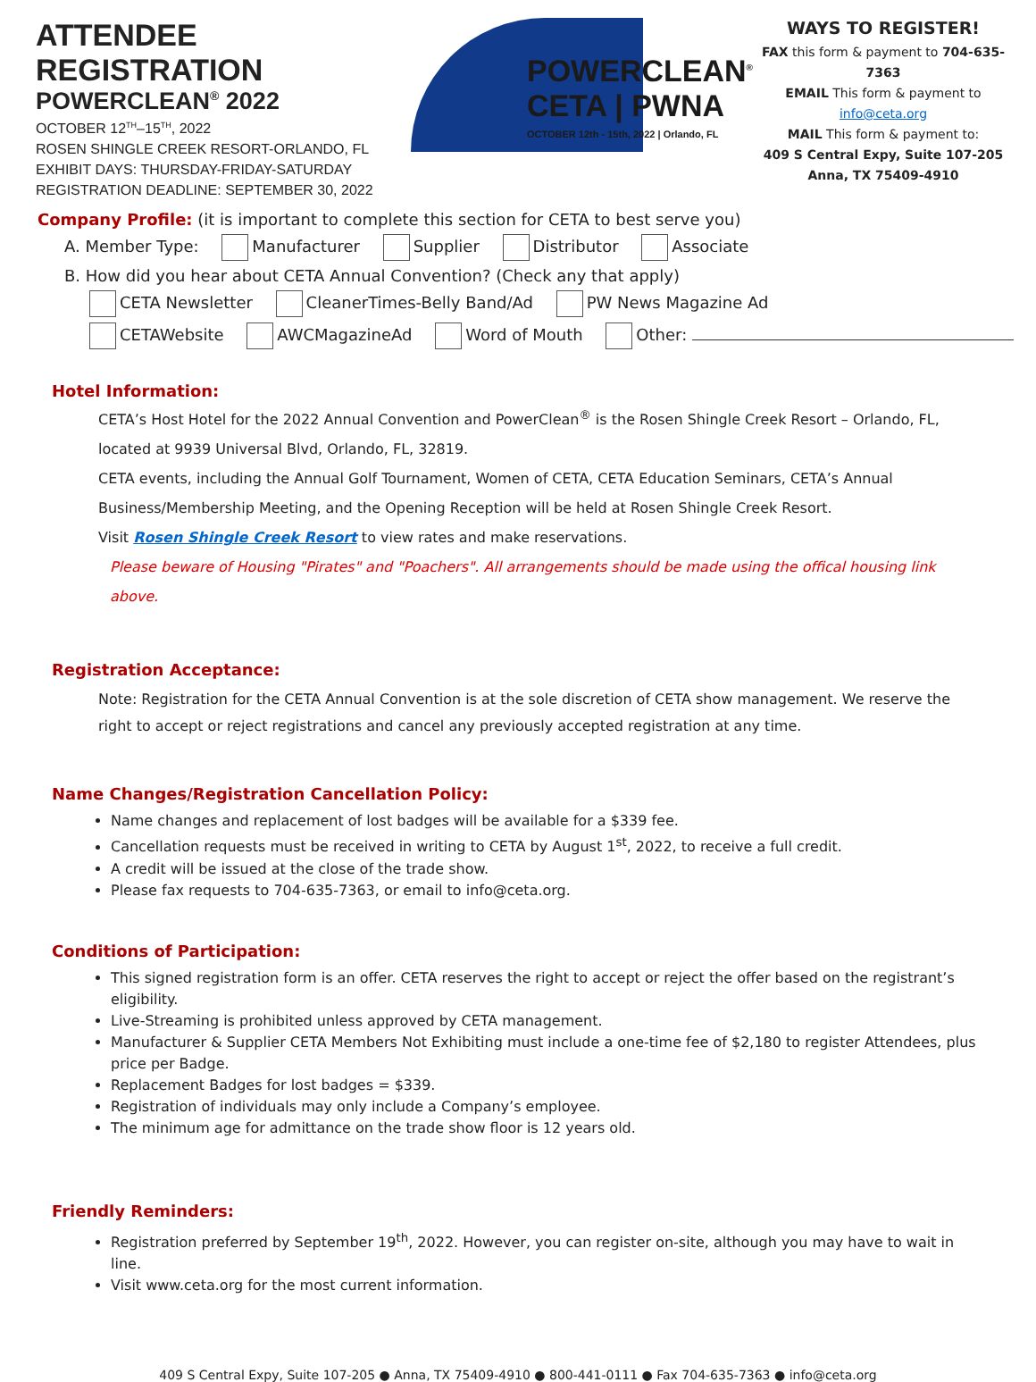ATTENDEE REGISTRATION
POWERCLEAN<sup>®</sup> 2022
OCTOBER 12<sup>TH</sup>–15<sup>TH</sup>, 2022
ROSEN SHINGLE CREEK RESORT-ORLANDO, FL
EXHIBIT DAYS: THURSDAY-FRIDAY-SATURDAY
REGISTRATION DEADLINE: SEPTEMBER 30, 2022
POWERCLEAN<sup>®</sup>
CETA | PWNA
OCTOBER 12th - 15th, 2022 | Orlando, FL
WAYS TO REGISTER!
FAX this form & payment to 704-635-7363
EMAIL This form & payment to info@ceta.org
MAIL This form & payment to:
409 S Central Expy, Suite 107-205
Anna, TX 75409-4910
Company Profile: (it is important to complete this section for CETA to best serve you)
A. Member Type: Manufacturer Supplier Distributor Associate
B. How did you hear about CETA Annual Convention? (Check any that apply)
CETA Newsletter CleanerTimes-Belly Band/Ad PW News Magazine Ad
CETAWebsite AWCMagazineAd Word of Mouth Other:
Hotel Information:
CETA’s Host Hotel for the 2022 Annual Convention and PowerClean<sup>®</sup> is the Rosen Shingle Creek Resort – Orlando, FL, located at 9939 Universal Blvd, Orlando, FL, 32819.
CETA events, including the Annual Golf Tournament, Women of CETA, CETA Education Seminars, CETA’s Annual Business/Membership Meeting, and the Opening Reception will be held at Rosen Shingle Creek Resort.
Visit Rosen Shingle Creek Resort to view rates and make reservations.
Please beware of Housing "Pirates" and "Poachers". All arrangements should be made using the offical housing link above.
Registration Acceptance:
Note: Registration for the CETA Annual Convention is at the sole discretion of CETA show management. We reserve the right to accept or reject registrations and cancel any previously accepted registration at any time.
Name Changes/Registration Cancellation Policy:
Name changes and replacement of lost badges will be available for a $339 fee.
Cancellation requests must be received in writing to CETA by August 1<sup>st</sup>, 2022, to receive a full credit.
A credit will be issued at the close of the trade show.
Please fax requests to 704-635-7363, or email to info@ceta.org.
Conditions of Participation:
This signed registration form is an offer. CETA reserves the right to accept or reject the offer based on the registrant’s eligibility.
Live-Streaming is prohibited unless approved by CETA management.
Manufacturer & Supplier CETA Members Not Exhibiting must include a one-time fee of $2,180 to register Attendees, plus price per Badge.
Replacement Badges for lost badges = $339.
Registration of individuals may only include a Company’s employee.
The minimum age for admittance on the trade show floor is 12 years old.
Friendly Reminders:
Registration preferred by September 19<sup>th</sup>, 2022. However, you can register on-site, although you may have to wait in line.
Visit www.ceta.org for the most current information.
409 S Central Expy, Suite 107-205 ● Anna, TX 75409-4910 ● 800-441-0111 ● Fax 704-635-7363 ● info@ceta.org